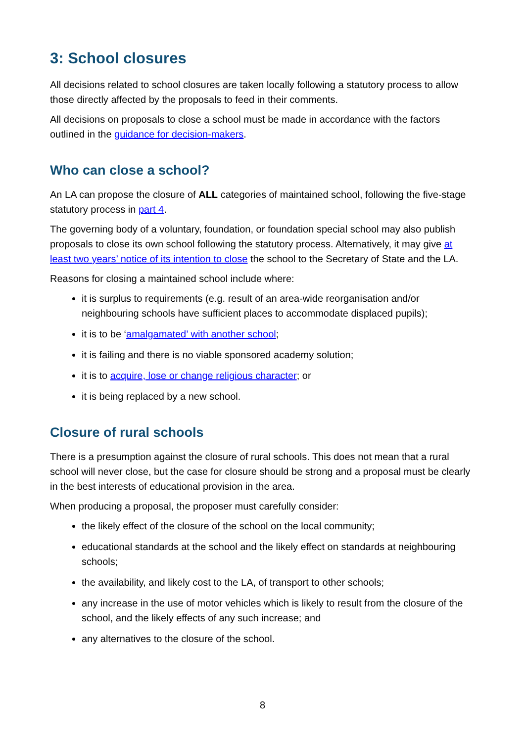3: School closures
All decisions related to school closures are taken locally following a statutory process to allow those directly affected by the proposals to feed in their comments.
All decisions on proposals to close a school must be made in accordance with the factors outlined in the guidance for decision-makers.
Who can close a school?
An LA can propose the closure of ALL categories of maintained school, following the five-stage statutory process in part 4.
The governing body of a voluntary, foundation, or foundation special school may also publish proposals to close its own school following the statutory process. Alternatively, it may give at least two years’ notice of its intention to close the school to the Secretary of State and the LA.
Reasons for closing a maintained school include where:
it is surplus to requirements (e.g. result of an area-wide reorganisation and/or neighbouring schools have sufficient places to accommodate displaced pupils);
it is to be ‘amalgamated’ with another school;
it is failing and there is no viable sponsored academy solution;
it is to acquire, lose or change religious character; or
it is being replaced by a new school.
Closure of rural schools
There is a presumption against the closure of rural schools. This does not mean that a rural school will never close, but the case for closure should be strong and a proposal must be clearly in the best interests of educational provision in the area.
When producing a proposal, the proposer must carefully consider:
the likely effect of the closure of the school on the local community;
educational standards at the school and the likely effect on standards at neighbouring schools;
the availability, and likely cost to the LA, of transport to other schools;
any increase in the use of motor vehicles which is likely to result from the closure of the school, and the likely effects of any such increase; and
any alternatives to the closure of the school.
8